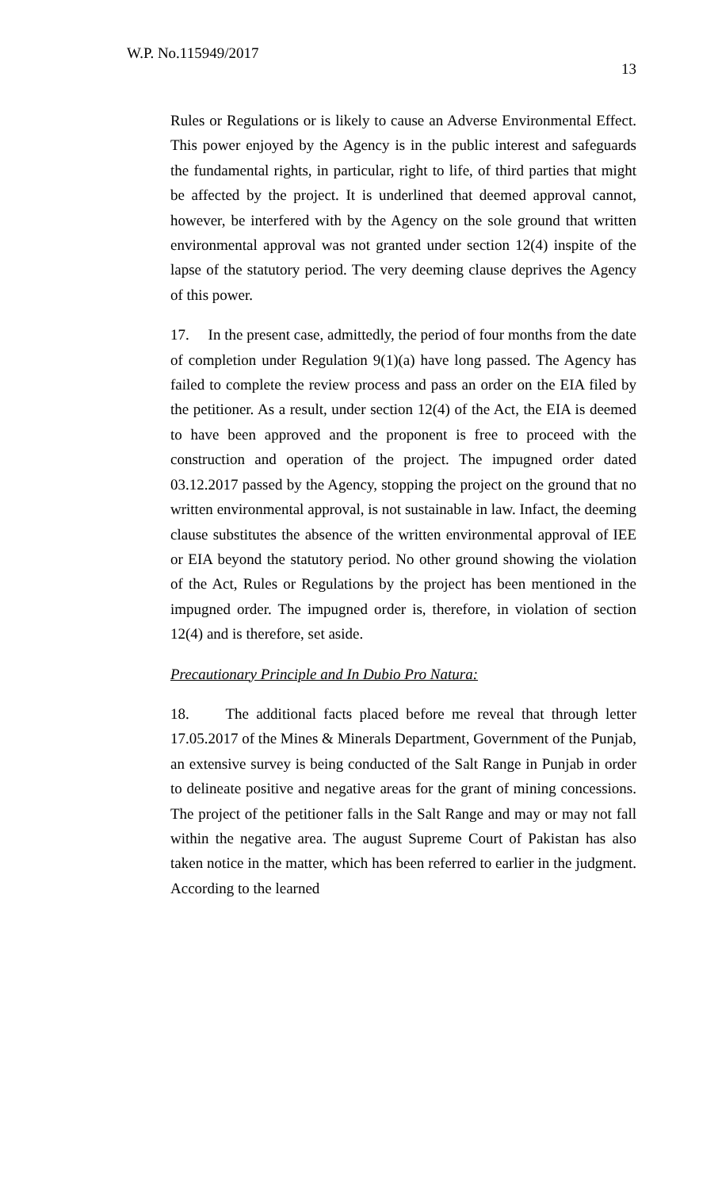W.P. No.115949/2017
13
Rules or Regulations or is likely to cause an Adverse Environmental Effect. This power enjoyed by the Agency is in the public interest and safeguards the fundamental rights, in particular, right to life, of third parties that might be affected by the project. It is underlined that deemed approval cannot, however, be interfered with by the Agency on the sole ground that written environmental approval was not granted under section 12(4) inspite of the lapse of the statutory period. The very deeming clause deprives the Agency of this power.
17. In the present case, admittedly, the period of four months from the date of completion under Regulation 9(1)(a) have long passed. The Agency has failed to complete the review process and pass an order on the EIA filed by the petitioner. As a result, under section 12(4) of the Act, the EIA is deemed to have been approved and the proponent is free to proceed with the construction and operation of the project. The impugned order dated 03.12.2017 passed by the Agency, stopping the project on the ground that no written environmental approval, is not sustainable in law. Infact, the deeming clause substitutes the absence of the written environmental approval of IEE or EIA beyond the statutory period. No other ground showing the violation of the Act, Rules or Regulations by the project has been mentioned in the impugned order. The impugned order is, therefore, in violation of section 12(4) and is therefore, set aside.
Precautionary Principle and In Dubio Pro Natura:
18. The additional facts placed before me reveal that through letter 17.05.2017 of the Mines & Minerals Department, Government of the Punjab, an extensive survey is being conducted of the Salt Range in Punjab in order to delineate positive and negative areas for the grant of mining concessions. The project of the petitioner falls in the Salt Range and may or may not fall within the negative area. The august Supreme Court of Pakistan has also taken notice in the matter, which has been referred to earlier in the judgment. According to the learned